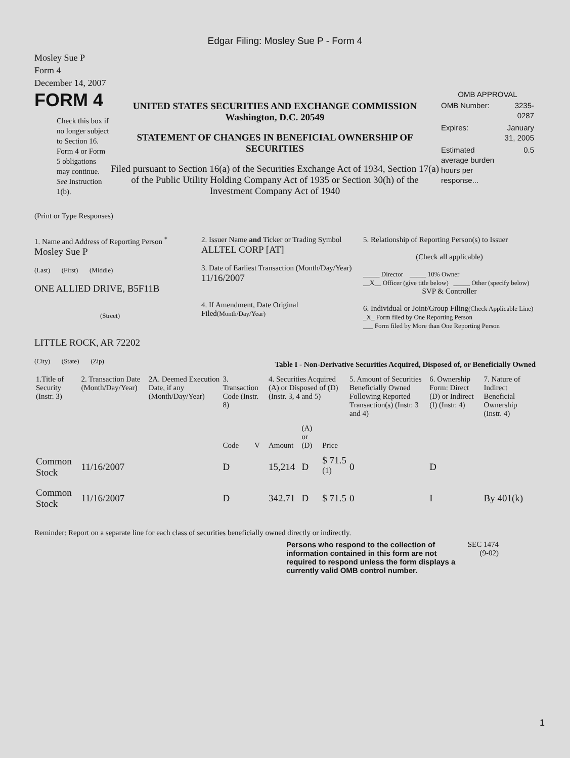Edgar Filing: Mosley Sue P - Form 4
Mosley Sue P
Form 4
December 14, 2007
FORM 4
Check this box if no longer subject to Section 16. Form 4 or Form 5 obligations may continue. See Instruction 1(b).
UNITED STATES SECURITIES AND EXCHANGE COMMISSION
Washington, D.C. 20549
STATEMENT OF CHANGES IN BENEFICIAL OWNERSHIP OF SECURITIES
Filed pursuant to Section 16(a) of the Securities Exchange Act of 1934, Section 17(a) of the Public Utility Holding Company Act of 1935 or Section 30(h) of the Investment Company Act of 1940
OMB APPROVAL
| OMB Number: | 3235-0287 |
| Expires: | January 31, 2005 |
| Estimated average burden hours per response... | 0.5 |
(Print or Type Responses)
1. Name and Address of Reporting Person <sup>*</sup>
Mosley Sue P
(Last) (First) (Middle)
ONE ALLIED DRIVE, B5F11B
(Street)
LITTLE ROCK, AR 72202
(City) (State) (Zip)
2. Issuer Name and Ticker or Trading Symbol
ALLTEL CORP [AT]
3. Date of Earliest Transaction (Month/Day/Year)
11/16/2007
4. If Amendment, Date Original Filed(Month/Day/Year)
5. Relationship of Reporting Person(s) to Issuer
(Check all applicable)
_____ Director _____ 10% Owner
__X__ Officer (give title below) _____ Other (specify below)
SVP & Controller
6. Individual or Joint/Group Filing(Check Applicable Line)
_X_ Form filed by One Reporting Person
___ Form filed by More than One Reporting Person
Table I - Non-Derivative Securities Acquired, Disposed of, or Beneficially Owned
| 1.Title of Security (Instr. 3) | 2. Transaction Date (Month/Day/Year) | 2A. Deemed Execution Date, if any (Month/Day/Year) | 3. Transaction Code (Instr. 8) | | 4. Securities Acquired (A) or Disposed of (D) (Instr. 3, 4 and 5) | | | 5. Amount of Securities Beneficially Owned Following Reported Transaction(s) (Instr. 3 and 4) | 6. Ownership Form: Direct (D) or Indirect (I) (Instr. 4) | 7. Nature of Indirect Beneficial Ownership (Instr. 4) |
| --- | --- | --- | --- | --- | --- | --- | --- | --- | --- | --- |
| | | | Code | V | Amount | (A) or (D) | Price | | | |
| Common Stock | 11/16/2007 | | D | | 15,214 | D | $ 71.5 <sup>(1)</sup> | 0 | D | |
| Common Stock | 11/16/2007 | | D | | 342.71 | D | $ 71.5 | 0 | I | By 401(k) |
Reminder: Report on a separate line for each class of securities beneficially owned directly or indirectly.
Persons who respond to the collection of information contained in this form are not required to respond unless the form displays a currently valid OMB control number.
SEC 1474 (9-02)
1